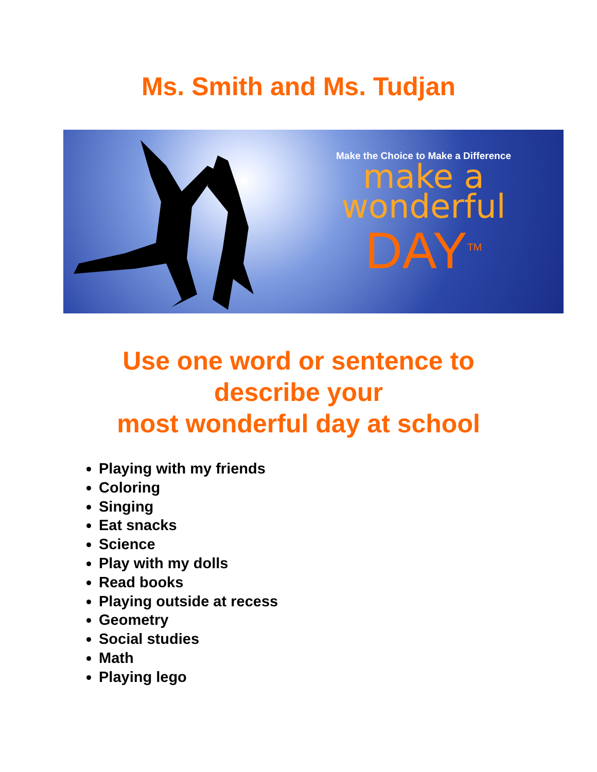Ms. Smith and Ms. Tudjan
Make the Choice to Make a Difference
make a
wonderful
DAY<sup>TM</sup>
Use one word or sentence to
describe your
most wonderful day at school
Playing with my friends
Coloring
Singing
Eat snacks
Science
Play with my dolls
Read books
Playing outside at recess
Geometry
Social studies
Math
Playing lego